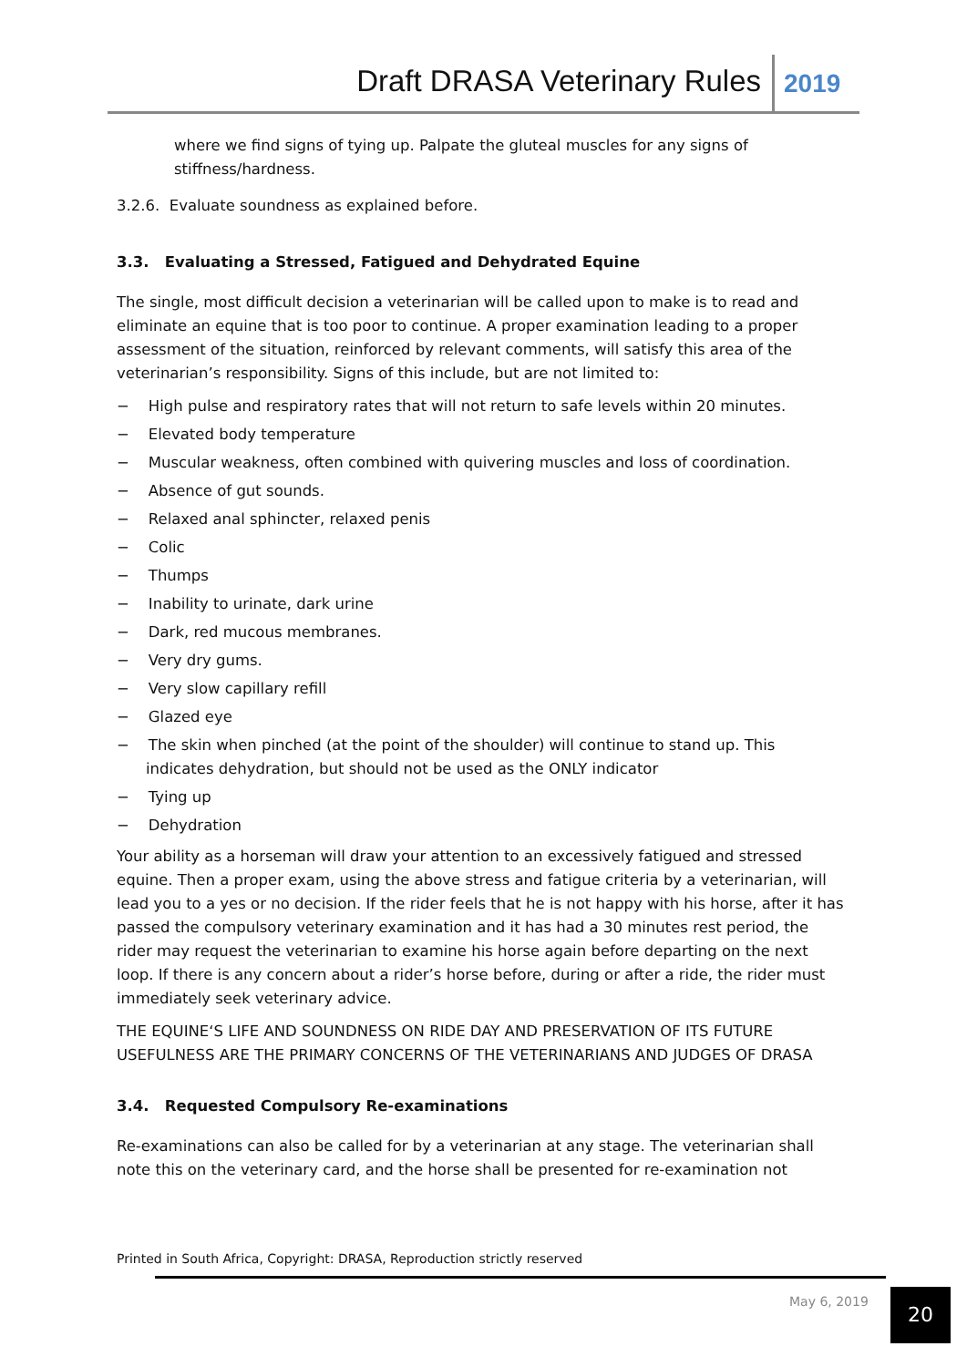Draft DRASA Veterinary Rules 2019
where we find signs of tying up. Palpate the gluteal muscles for any signs of stiffness/hardness.
3.2.6. Evaluate soundness as explained before.
3.3. Evaluating a Stressed, Fatigued and Dehydrated Equine
The single, most difficult decision a veterinarian will be called upon to make is to read and eliminate an equine that is too poor to continue. A proper examination leading to a proper assessment of the situation, reinforced by relevant comments, will satisfy this area of the veterinarian’s responsibility. Signs of this include, but are not limited to:
− High pulse and respiratory rates that will not return to safe levels within 20 minutes.
− Elevated body temperature
− Muscular weakness, often combined with quivering muscles and loss of coordination.
− Absence of gut sounds.
− Relaxed anal sphincter, relaxed penis
− Colic
− Thumps
− Inability to urinate, dark urine
− Dark, red mucous membranes.
− Very dry gums.
− Very slow capillary refill
− Glazed eye
− The skin when pinched (at the point of the shoulder) will continue to stand up. This indicates dehydration, but should not be used as the ONLY indicator
− Tying up
− Dehydration
Your ability as a horseman will draw your attention to an excessively fatigued and stressed equine. Then a proper exam, using the above stress and fatigue criteria by a veterinarian, will lead you to a yes or no decision. If the rider feels that he is not happy with his horse, after it has passed the compulsory veterinary examination and it has had a 30 minutes rest period, the rider may request the veterinarian to examine his horse again before departing on the next loop. If there is any concern about a rider’s horse before, during or after a ride, the rider must immediately seek veterinary advice.
THE EQUINE‘S LIFE AND SOUNDNESS ON RIDE DAY AND PRESERVATION OF ITS FUTURE USEFULNESS ARE THE PRIMARY CONCERNS OF THE VETERINARIANS AND JUDGES OF DRASA
3.4. Requested Compulsory Re-examinations
Re-examinations can also be called for by a veterinarian at any stage. The veterinarian shall note this on the veterinary card, and the horse shall be presented for re-examination not
Printed in South Africa, Copyright: DRASA, Reproduction strictly reserved
May 6, 2019 20